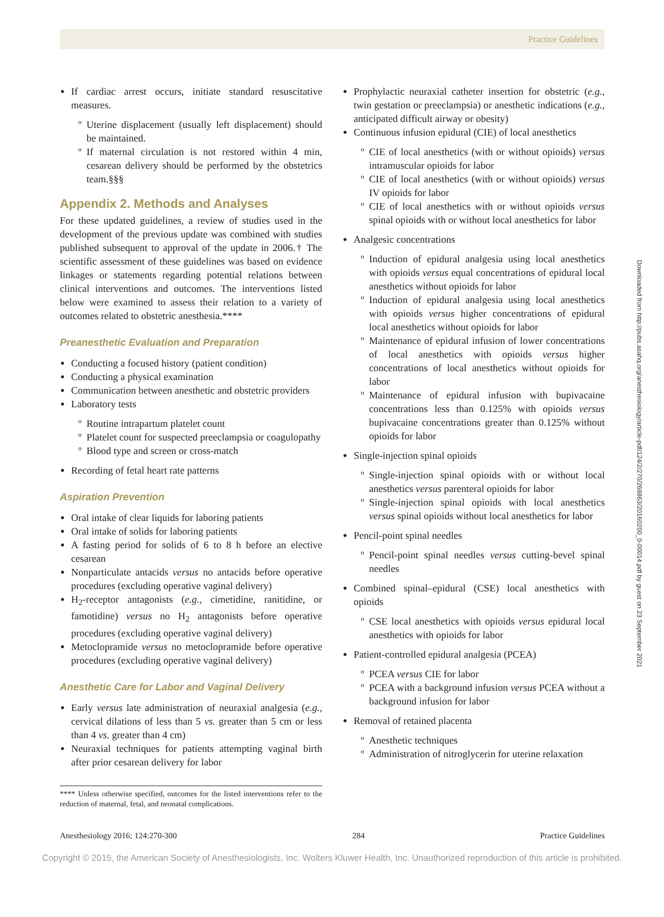Practice Guidelines
If cardiac arrest occurs, initiate standard resuscitative measures.
Uterine displacement (usually left displacement) should be maintained.
If maternal circulation is not restored within 4 min, cesarean delivery should be performed by the obstetrics team.§§§
Appendix 2. Methods and Analyses
For these updated guidelines, a review of studies used in the development of the previous update was combined with studies published subsequent to approval of the update in 2006.† The scientific assessment of these guidelines was based on evidence linkages or statements regarding potential relations between clinical interventions and outcomes. The interventions listed below were examined to assess their relation to a variety of outcomes related to obstetric anesthesia.****
Preanesthetic Evaluation and Preparation
Conducting a focused history (patient condition)
Conducting a physical examination
Communication between anesthetic and obstetric providers
Laboratory tests
Routine intrapartum platelet count
Platelet count for suspected preeclampsia or coagulopathy
Blood type and screen or cross-match
Recording of fetal heart rate patterns
Aspiration Prevention
Oral intake of clear liquids for laboring patients
Oral intake of solids for laboring patients
A fasting period for solids of 6 to 8 h before an elective cesarean
Nonparticulate antacids versus no antacids before operative procedures (excluding operative vaginal delivery)
H<sub>2</sub>-receptor antagonists (e.g., cimetidine, ranitidine, or famotidine) versus no H<sub>2</sub> antagonists before operative procedures (excluding operative vaginal delivery)
Metoclopramide versus no metoclopramide before operative procedures (excluding operative vaginal delivery)
Anesthetic Care for Labor and Vaginal Delivery
Early versus late administration of neuraxial analgesia (e.g., cervical dilations of less than 5 vs. greater than 5 cm or less than 4 vs. greater than 4 cm)
Neuraxial techniques for patients attempting vaginal birth after prior cesarean delivery for labor
**** Unless otherwise specified, outcomes for the listed interventions refer to the reduction of maternal, fetal, and neonatal complications.
Prophylactic neuraxial catheter insertion for obstetric (e.g., twin gestation or preeclampsia) or anesthetic indications (e.g., anticipated difficult airway or obesity)
Continuous infusion epidural (CIE) of local anesthetics
CIE of local anesthetics (with or without opioids) versus intramuscular opioids for labor
CIE of local anesthetics (with or without opioids) versus IV opioids for labor
CIE of local anesthetics with or without opioids versus spinal opioids with or without local anesthetics for labor
Analgesic concentrations
Induction of epidural analgesia using local anesthetics with opioids versus equal concentrations of epidural local anesthetics without opioids for labor
Induction of epidural analgesia using local anesthetics with opioids versus higher concentrations of epidural local anesthetics without opioids for labor
Maintenance of epidural infusion of lower concentrations of local anesthetics with opioids versus higher concentrations of local anesthetics without opioids for labor
Maintenance of epidural infusion with bupivacaine concentrations less than 0.125% with opioids versus bupivacaine concentrations greater than 0.125% without opioids for labor
Single-injection spinal opioids
Single-injection spinal opioids with or without local anesthetics versus parenteral opioids for labor
Single-injection spinal opioids with local anesthetics versus spinal opioids without local anesthetics for labor
Pencil-point spinal needles
Pencil-point spinal needles versus cutting-bevel spinal needles
Combined spinal–epidural (CSE) local anesthetics with opioids
CSE local anesthetics with opioids versus epidural local anesthetics with opioids for labor
Patient-controlled epidural analgesia (PCEA)
PCEA versus CIE for labor
PCEA with a background infusion versus PCEA without a background infusion for labor
Removal of retained placenta
Anesthetic techniques
Administration of nitroglycerin for uterine relaxation
Anesthesiology 2016; 124:270-300 284 Practice Guidelines
Copyright © 2015, the American Society of Anesthesiologists, Inc. Wolters Kluwer Health, Inc. Unauthorized reproduction of this article is prohibited.
Downloaded from http://pubs.asahq.org/anesthesiology/article-pdf/124/2/270/268863/20160200_0-00014.pdf by guest on 23 September 2021